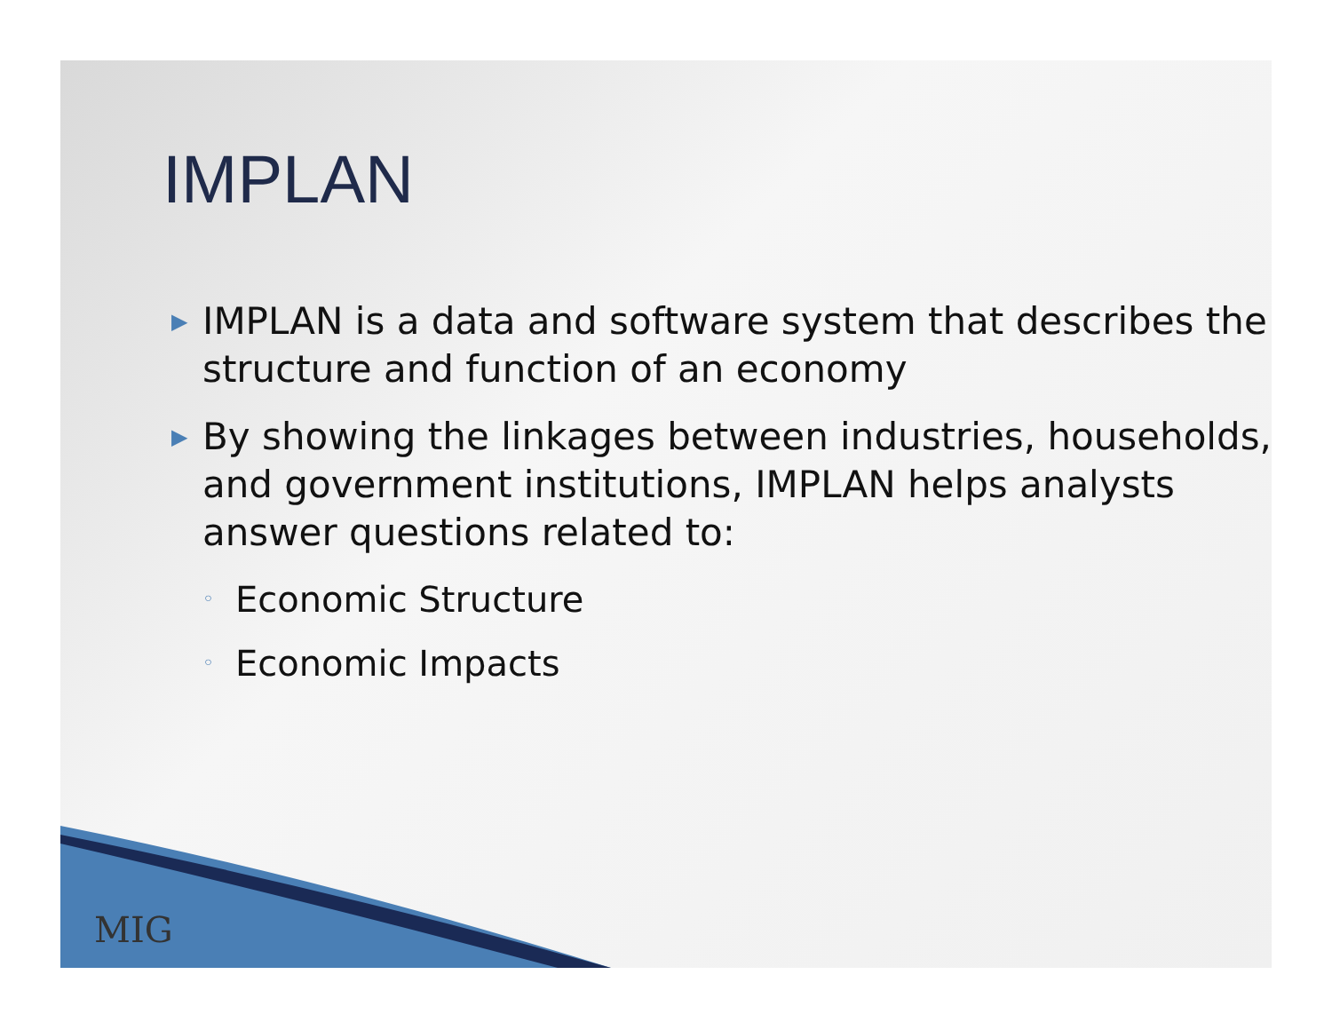IMPLAN
▶ IMPLAN is a data and software system that describes the structure and function of an economy
▶ By showing the linkages between industries, households, and government institutions, IMPLAN helps analysts answer questions related to:
◦ Economic Structure
◦ Economic Impacts
MIG